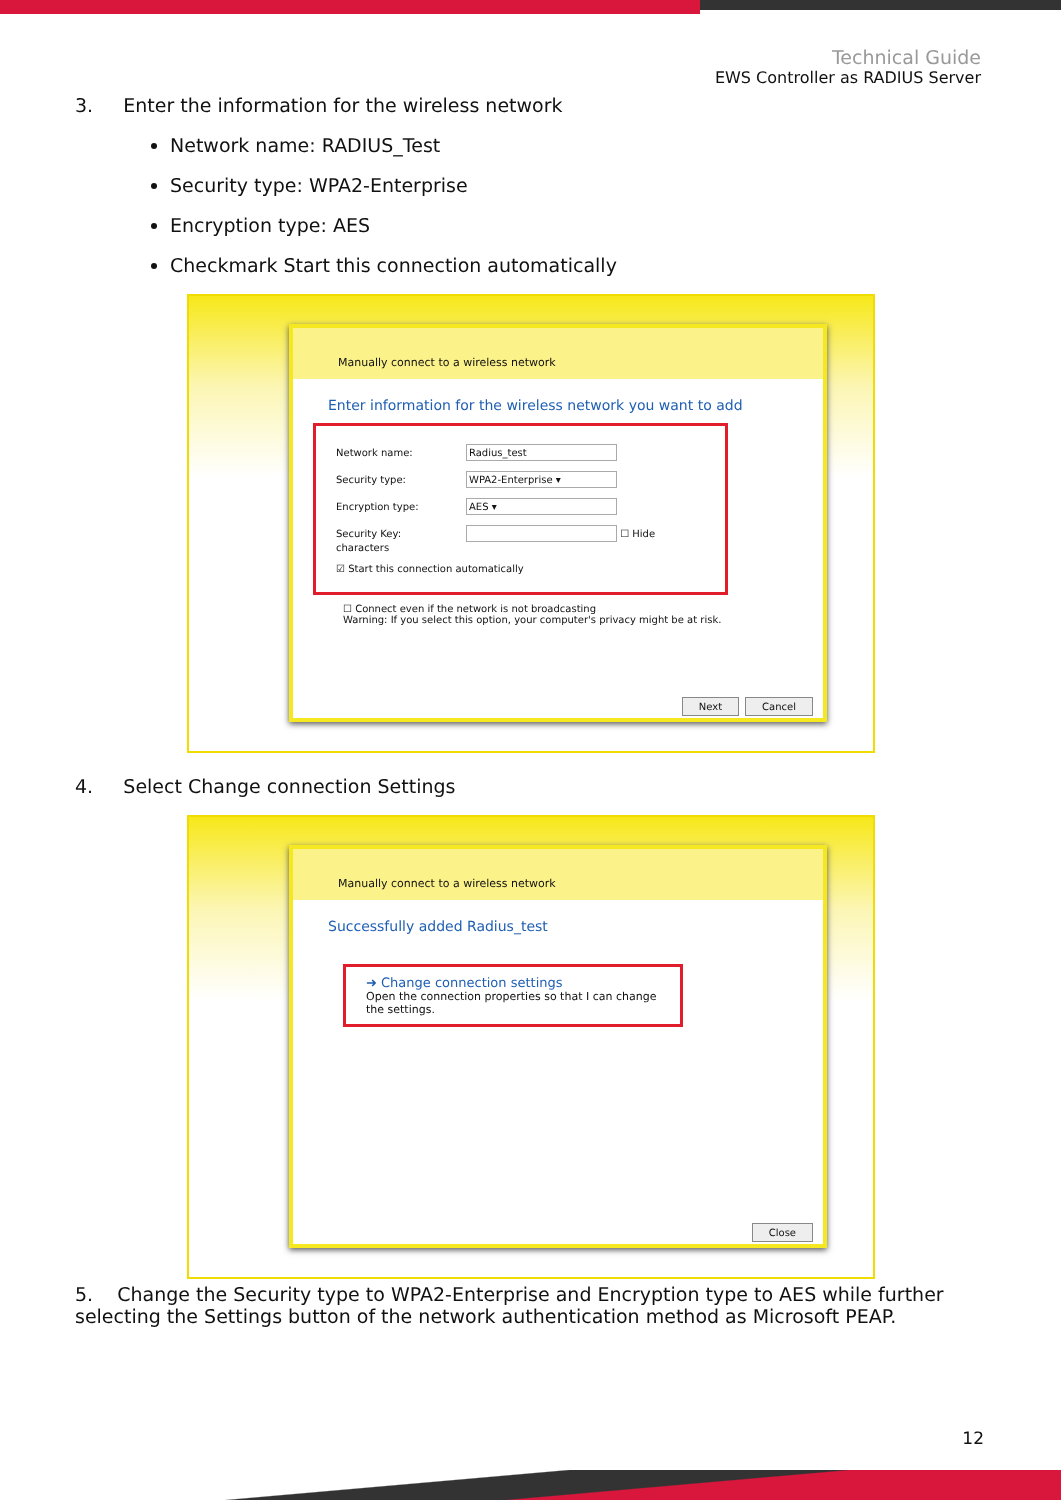Technical Guide
EWS Controller as RADIUS Server
3. Enter the information for the wireless network
Network name: RADIUS_Test
Security type: WPA2-Enterprise
Encryption type: AES
Checkmark Start this connection automatically
Manually connect to a wireless network
Enter information for the wireless network you want to add
Network name: Radius_test
Security type: WPA2-Enterprise ▾
Encryption type: AES ▾
Security Key: ☐ Hide characters
☑ Start this connection automatically
☐ Connect even if the network is not broadcasting
Warning: If you select this option, your computer's privacy might be at risk.
Next Cancel
4. Select Change connection Settings
Manually connect to a wireless network
Successfully added Radius_test
➜ Change connection settings
Open the connection properties so that I can change the settings.
Close
5. Change the Security type to WPA2-Enterprise and Encryption type to AES while further selecting the Settings button of the network authentication method as Microsoft PEAP.
12